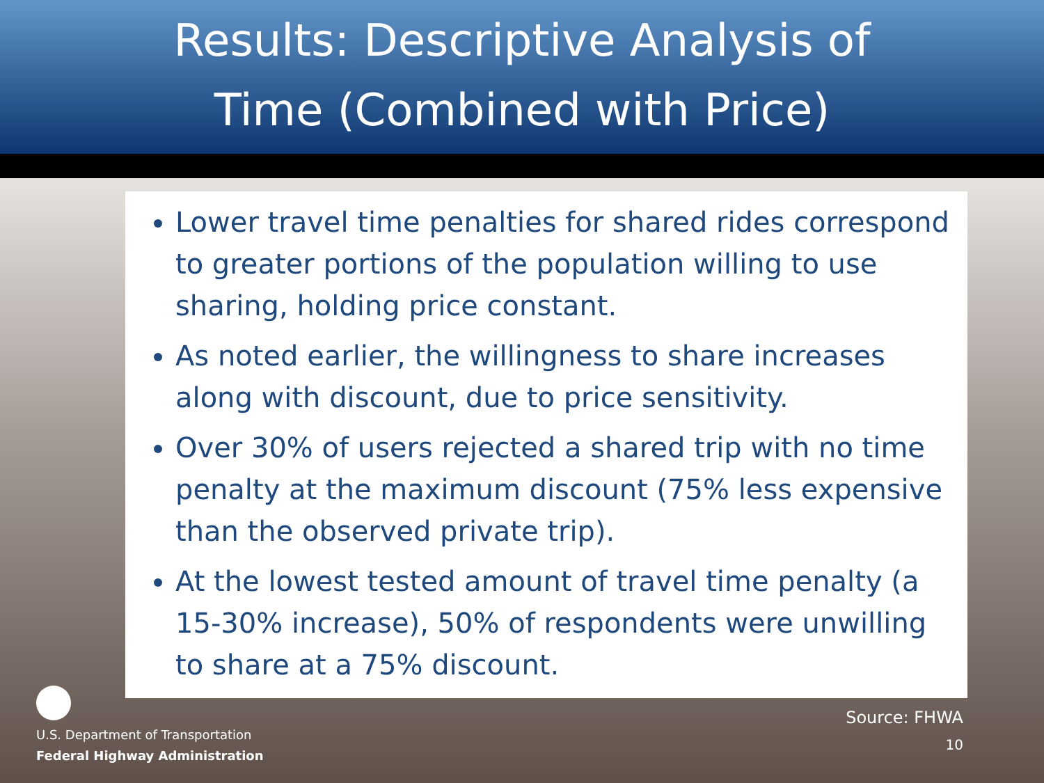Results: Descriptive Analysis of
Time (Combined with Price)
Lower travel time penalties for shared rides correspond to greater portions of the population willing to use sharing, holding price constant.
As noted earlier, the willingness to share increases along with discount, due to price sensitivity.
Over 30% of users rejected a shared trip with no time penalty at the maximum discount (75% less expensive than the observed private trip).
At the lowest tested amount of travel time penalty (a 15-30% increase), 50% of respondents were unwilling to share at a 75% discount.
U.S. Department of Transportation
Federal Highway Administration
Source: FHWA
10